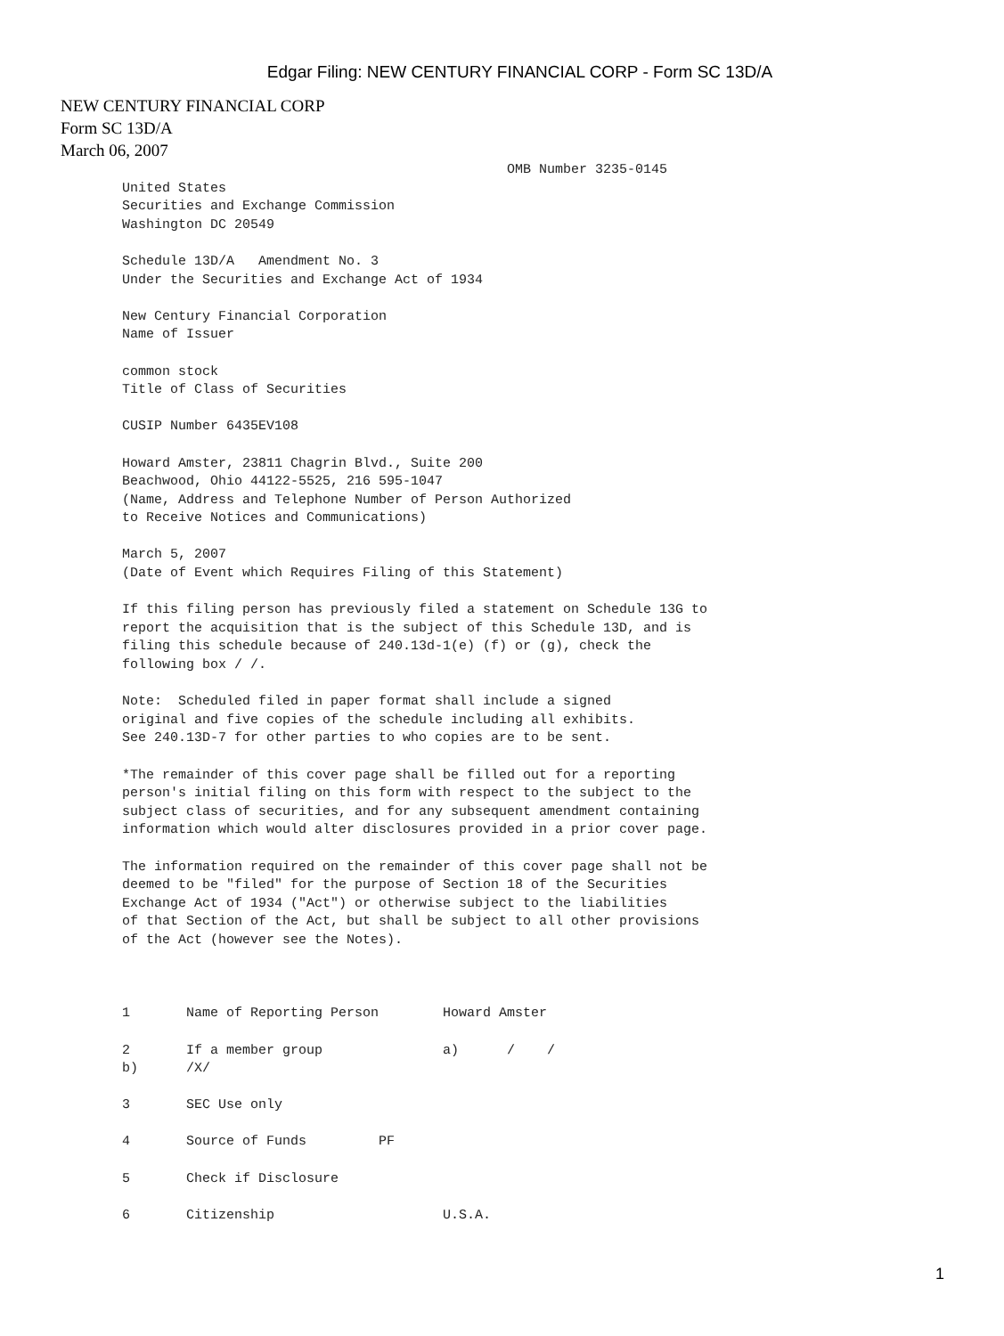Edgar Filing: NEW CENTURY FINANCIAL CORP - Form SC 13D/A
NEW CENTURY FINANCIAL CORP
Form SC 13D/A
March 06, 2007
                                                OMB Number 3235-0145
United States
Securities and Exchange Commission
Washington DC 20549

Schedule 13D/A   Amendment No. 3
Under the Securities and Exchange Act of 1934

New Century Financial Corporation
Name of Issuer

common stock
Title of Class of Securities

CUSIP Number 6435EV108

Howard Amster, 23811 Chagrin Blvd., Suite 200
Beachwood, Ohio 44122-5525, 216 595-1047
(Name, Address and Telephone Number of Person Authorized
to Receive Notices and Communications)

March 5, 2007
(Date of Event which Requires Filing of this Statement)

If this filing person has previously filed a statement on Schedule 13G to
report the acquisition that is the subject of this Schedule 13D, and is
filing this schedule because of 240.13d-1(e) (f) or (g), check the
following box / /.

Note:  Scheduled filed in paper format shall include a signed
original and five copies of the schedule including all exhibits.
See 240.13D-7 for other parties to who copies are to be sent.

*The remainder of this cover page shall be filled out for a reporting
person's initial filing on this form with respect to the subject to the
subject class of securities, and for any subsequent amendment containing
information which would alter disclosures provided in a prior cover page.

The information required on the remainder of this cover page shall not be
deemed to be "filed" for the purpose of Section 18 of the Securities
Exchange Act of 1934 ("Act") or otherwise subject to the liabilities
of that Section of the Act, but shall be subject to all other provisions
of the Act (however see the Notes).



1       Name of Reporting Person        Howard Amster

2       If a member group               a)      /    /
b)      /X/

3       SEC Use only

4       Source of Funds         PF

5       Check if Disclosure

6       Citizenship                     U.S.A.
1